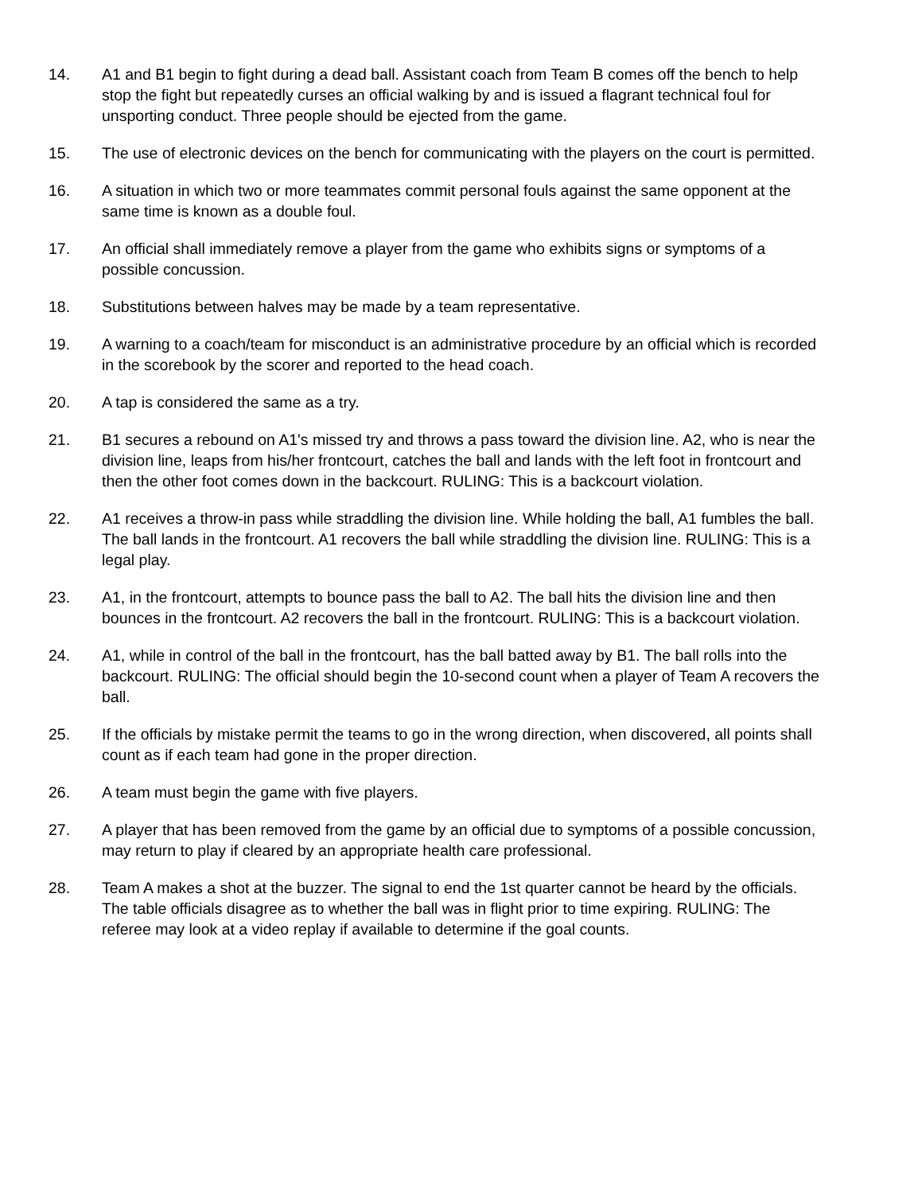14. A1 and B1 begin to fight during a dead ball. Assistant coach from Team B comes off the bench to help stop the fight but repeatedly curses an official walking by and is issued a flagrant technical foul for unsporting conduct. Three people should be ejected from the game.
15. The use of electronic devices on the bench for communicating with the players on the court is permitted.
16. A situation in which two or more teammates commit personal fouls against the same opponent at the same time is known as a double foul.
17. An official shall immediately remove a player from the game who exhibits signs or symptoms of a possible concussion.
18. Substitutions between halves may be made by a team representative.
19. A warning to a coach/team for misconduct is an administrative procedure by an official which is recorded in the scorebook by the scorer and reported to the head coach.
20. A tap is considered the same as a try.
21. B1 secures a rebound on A1's missed try and throws a pass toward the division line. A2, who is near the division line, leaps from his/her frontcourt, catches the ball and lands with the left foot in frontcourt and then the other foot comes down in the backcourt. RULING: This is a backcourt violation.
22. A1 receives a throw-in pass while straddling the division line. While holding the ball, A1 fumbles the ball. The ball lands in the frontcourt. A1 recovers the ball while straddling the division line. RULING: This is a legal play.
23. A1, in the frontcourt, attempts to bounce pass the ball to A2. The ball hits the division line and then bounces in the frontcourt. A2 recovers the ball in the frontcourt. RULING: This is a backcourt violation.
24. A1, while in control of the ball in the frontcourt, has the ball batted away by B1. The ball rolls into the backcourt. RULING: The official should begin the 10-second count when a player of Team A recovers the ball.
25. If the officials by mistake permit the teams to go in the wrong direction, when discovered, all points shall count as if each team had gone in the proper direction.
26. A team must begin the game with five players.
27. A player that has been removed from the game by an official due to symptoms of a possible concussion, may return to play if cleared by an appropriate health care professional.
28. Team A makes a shot at the buzzer. The signal to end the 1st quarter cannot be heard by the officials. The table officials disagree as to whether the ball was in flight prior to time expiring. RULING: The referee may look at a video replay if available to determine if the goal counts.